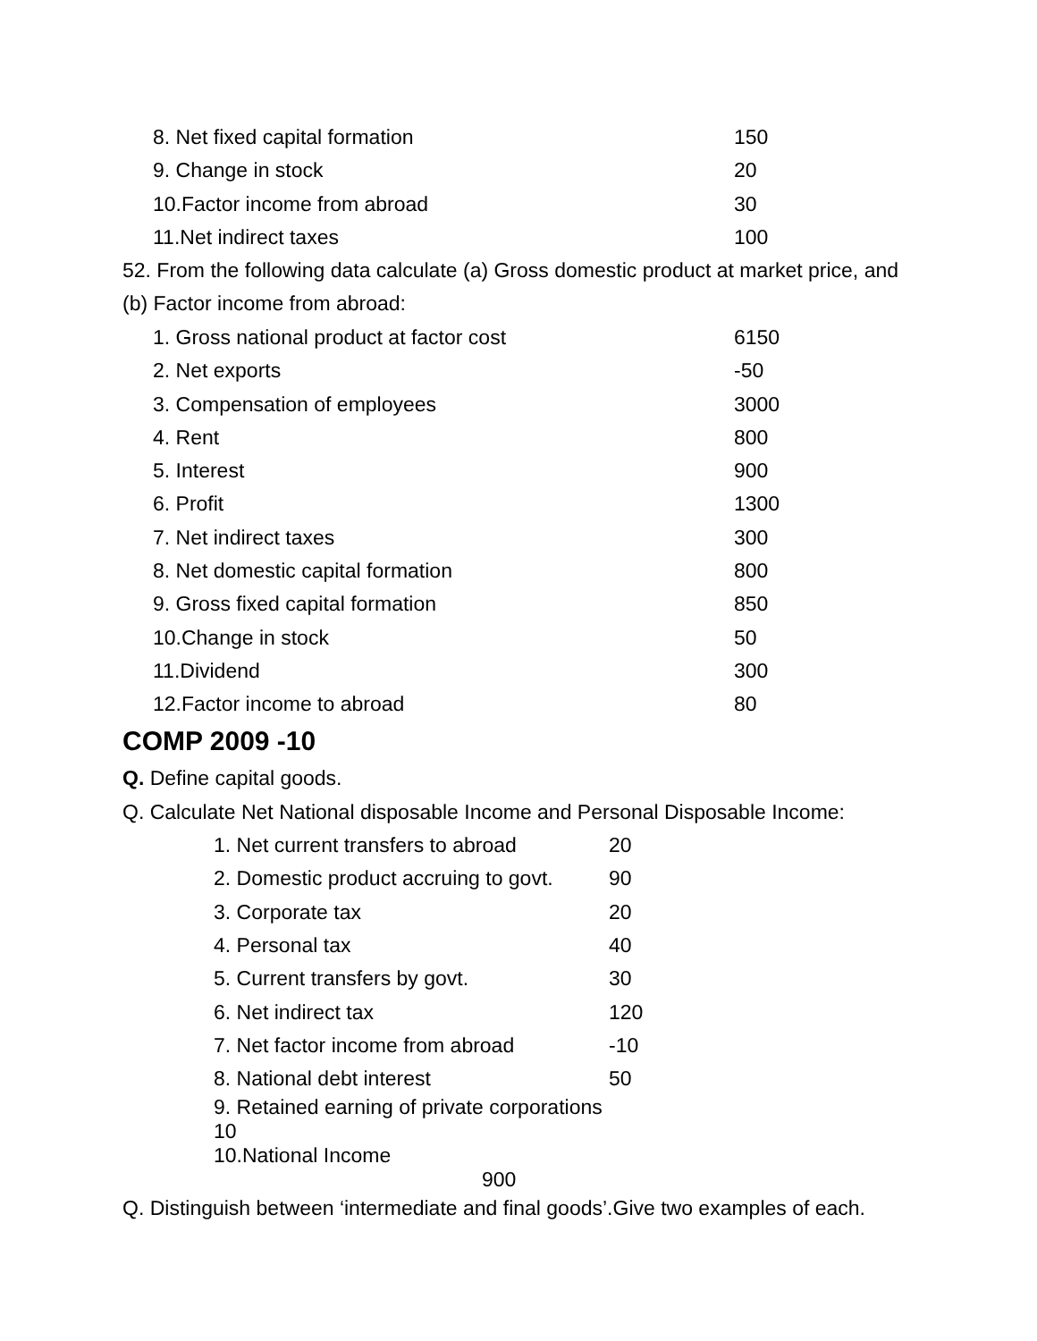| 8. Net fixed capital formation | 150 |
| 9. Change in stock | 20 |
| 10.Factor income from abroad | 30 |
| 11.Net indirect taxes | 100 |
52. From the following data calculate (a) Gross domestic product at market price, and (b) Factor income from abroad:
| 1. Gross national product at factor cost | 6150 |
| 2. Net exports | -50 |
| 3. Compensation of employees | 3000 |
| 4. Rent | 800 |
| 5. Interest | 900 |
| 6. Profit | 1300 |
| 7. Net indirect taxes | 300 |
| 8. Net domestic capital formation | 800 |
| 9. Gross fixed capital formation | 850 |
| 10.Change in stock | 50 |
| 11.Dividend | 300 |
| 12.Factor income to abroad | 80 |
COMP 2009 -10
Q. Define capital goods.
Q. Calculate Net National disposable Income and Personal Disposable Income:
| 1. Net current transfers to abroad | 20 |
| 2. Domestic product accruing to govt. | 90 |
| 3. Corporate tax | 20 |
| 4. Personal tax | 40 |
| 5. Current transfers by govt. | 30 |
| 6. Net indirect tax | 120 |
| 7. Net factor income from abroad | -10 |
| 8. National debt interest | 50 |
| 9. Retained earning of private corporations 10 | |
| 10.National Income 900 | |
Q. Distinguish between ‘intermediate and final goods’.Give two examples of each.